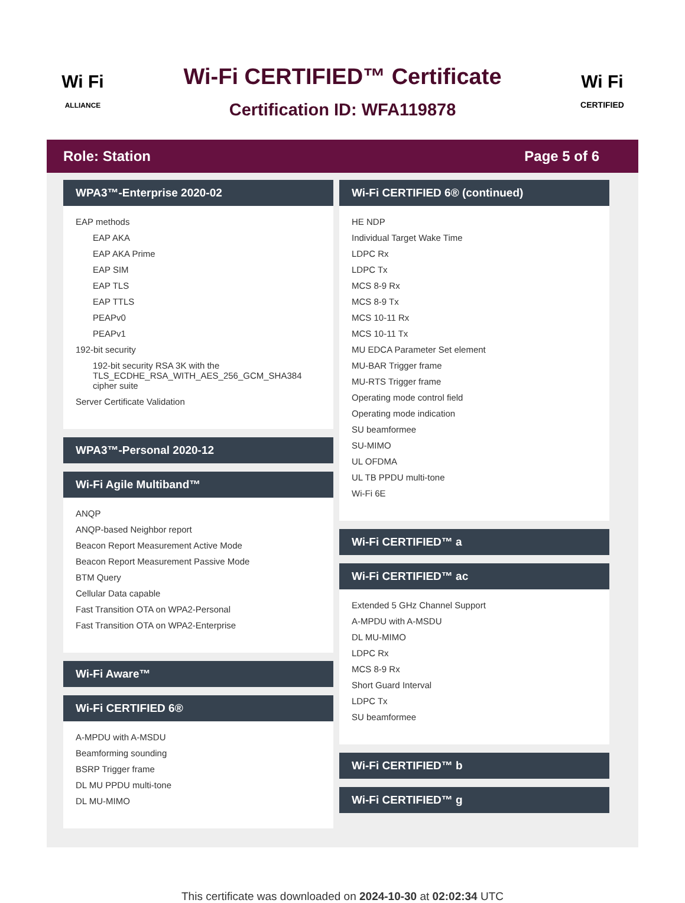Wi Fi
ALLIANCE
Wi-Fi CERTIFIED™ Certificate
Certification ID: WFA119878
Wi Fi
CERTIFIED
Role: Station Page 5 of 6
WPA3™-Enterprise 2020-02
EAP methods
EAP AKA
EAP AKA Prime
EAP SIM
EAP TLS
EAP TTLS
PEAPv0
PEAPv1
192-bit security
192-bit security RSA 3K with the TLS_ECDHE_RSA_WITH_AES_256_GCM_SHA384 cipher suite
Server Certificate Validation
WPA3™-Personal 2020-12
Wi-Fi Agile Multiband™
ANQP
ANQP-based Neighbor report
Beacon Report Measurement Active Mode
Beacon Report Measurement Passive Mode
BTM Query
Cellular Data capable
Fast Transition OTA on WPA2-Personal
Fast Transition OTA on WPA2-Enterprise
Wi-Fi Aware™
Wi-Fi CERTIFIED 6®
A-MPDU with A-MSDU
Beamforming sounding
BSRP Trigger frame
DL MU PPDU multi-tone
DL MU-MIMO
Wi-Fi CERTIFIED 6® (continued)
HE NDP
Individual Target Wake Time
LDPC Rx
LDPC Tx
MCS 8-9 Rx
MCS 8-9 Tx
MCS 10-11 Rx
MCS 10-11 Tx
MU EDCA Parameter Set element
MU-BAR Trigger frame
MU-RTS Trigger frame
Operating mode control field
Operating mode indication
SU beamformee
SU-MIMO
UL OFDMA
UL TB PPDU multi-tone
Wi-Fi 6E
Wi-Fi CERTIFIED™ a
Wi-Fi CERTIFIED™ ac
Extended 5 GHz Channel Support
A-MPDU with A-MSDU
DL MU-MIMO
LDPC Rx
MCS 8-9 Rx
Short Guard Interval
LDPC Tx
SU beamformee
Wi-Fi CERTIFIED™ b
Wi-Fi CERTIFIED™ g
This certificate was downloaded on 2024-10-30 at 02:02:34 UTC